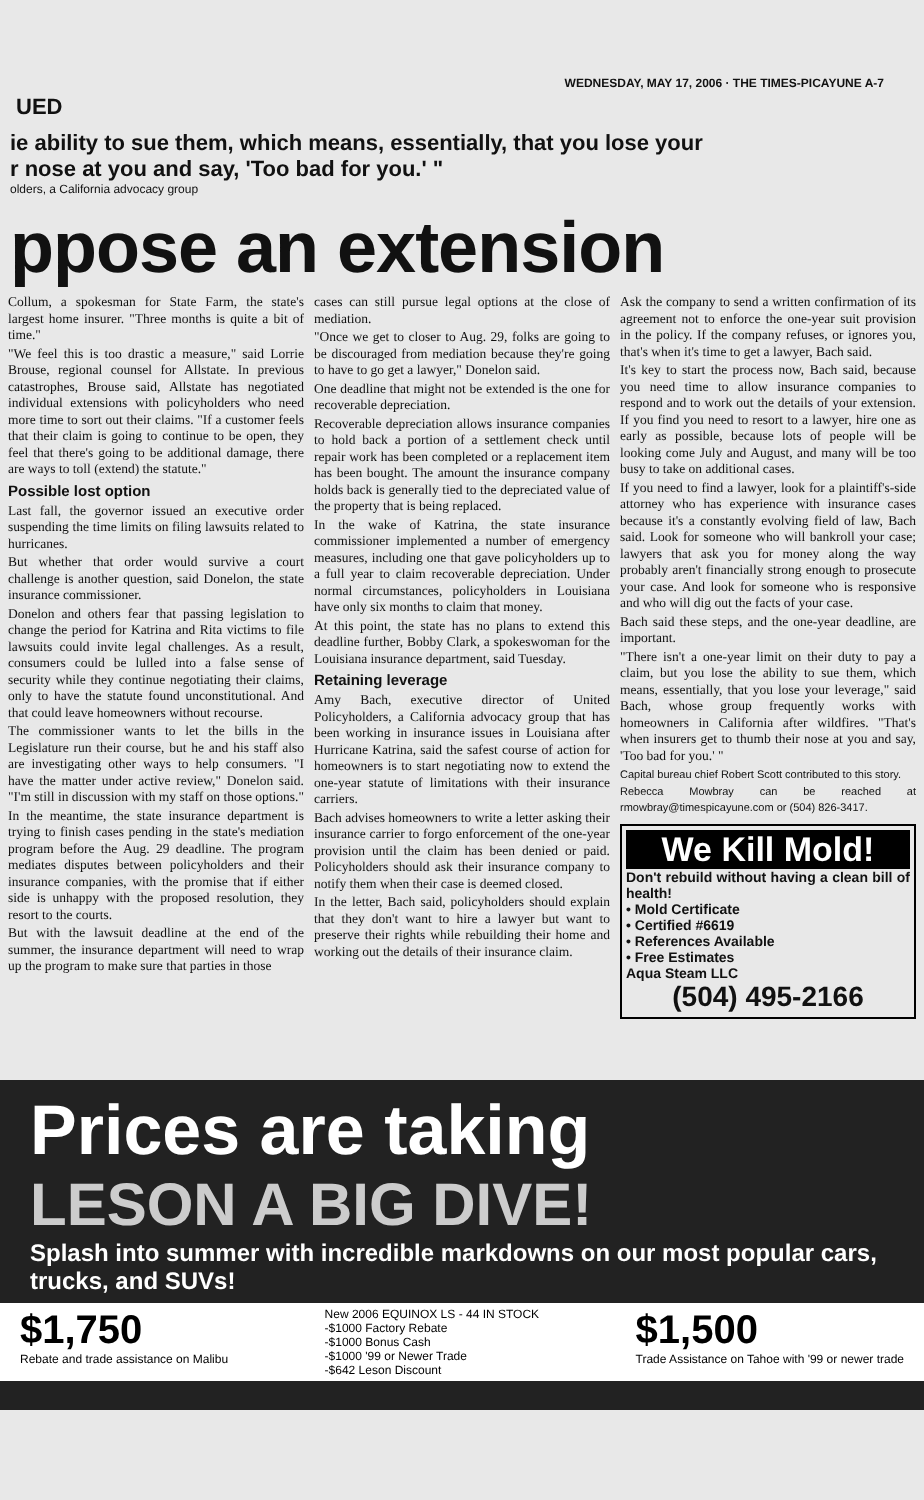WEDNESDAY, MAY 17, 2006 · THE TIMES-PICAYUNE A-7
UED
ie ability to sue them, which means, essentially, that you lose your
r nose at you and say, 'Too bad for you.' "
olders, a California advocacy group
ppose an extension
Collum, a spokesman for State Farm, the state's largest home insurer. "Three months is quite a bit of time."
"We feel this is too drastic a measure," said Lorrie Brouse, regional counsel for Allstate. In previous catastrophes, Brouse said, Allstate has negotiated individual extensions with policyholders who need more time to sort out their claims. "If a customer feels that their claim is going to continue to be open, they feel that there's going to be additional damage, there are ways to toll (extend) the statute."
Possible lost option
Last fall, the governor issued an executive order suspending the time limits on filing lawsuits related to hurricanes.
But whether that order would survive a court challenge is another question, said Donelon, the state insurance commissioner.
Donelon and others fear that passing legislation to change the period for Katrina and Rita victims to file lawsuits could invite legal challenges. As a result, consumers could be lulled into a false sense of security while they continue negotiating their claims, only to have the statute found unconstitutional. And that could leave homeowners without recourse.
The commissioner wants to let the bills in the Legislature run their course, but he and his staff also are investigating other ways to help consumers. "I have the matter under active review," Donelon said. "I'm still in discussion with my staff on those options."
In the meantime, the state insurance department is trying to finish cases pending in the state's mediation program before the Aug. 29 deadline. The program mediates disputes between policyholders and their insurance companies, with the promise that if either side is unhappy with the proposed resolution, they resort to the courts.
But with the lawsuit deadline at the end of the summer, the insurance department will need to wrap up the program to make sure that parties in those
cases can still pursue legal options at the close of mediation.
"Once we get to closer to Aug. 29, folks are going to be discouraged from mediation because they're going to have to go get a lawyer," Donelon said.
One deadline that might not be extended is the one for recoverable depreciation.
Recoverable depreciation allows insurance companies to hold back a portion of a settlement check until repair work has been completed or a replacement item has been bought. The amount the insurance company holds back is generally tied to the depreciated value of the property that is being replaced.
In the wake of Katrina, the state insurance commissioner implemented a number of emergency measures, including one that gave policyholders up to a full year to claim recoverable depreciation. Under normal circumstances, policyholders in Louisiana have only six months to claim that money.
At this point, the state has no plans to extend this deadline further, Bobby Clark, a spokeswoman for the Louisiana insurance department, said Tuesday.
Retaining leverage
Amy Bach, executive director of United Policyholders, a California advocacy group that has been working in insurance issues in Louisiana after Hurricane Katrina, said the safest course of action for homeowners is to start negotiating now to extend the one-year statute of limitations with their insurance carriers.
Bach advises homeowners to write a letter asking their insurance carrier to forgo enforcement of the one-year provision until the claim has been denied or paid. Policyholders should ask their insurance company to notify them when their case is deemed closed.
In the letter, Bach said, policyholders should explain that they don't want to hire a lawyer but want to preserve their rights while rebuilding their home and working out the details of their insurance claim.
Ask the company to send a written confirmation of its agreement not to enforce the one-year suit provision in the policy. If the company refuses, or ignores you, that's when it's time to get a lawyer, Bach said.
It's key to start the process now, Bach said, because you need time to allow insurance companies to respond and to work out the details of your extension. If you find you need to resort to a lawyer, hire one as early as possible, because lots of people will be looking come July and August, and many will be too busy to take on additional cases.
If you need to find a lawyer, look for a plaintiff's-side attorney who has experience with insurance cases because it's a constantly evolving field of law, Bach said. Look for someone who will bankroll your case; lawyers that ask you for money along the way probably aren't financially strong enough to prosecute your case. And look for someone who is responsive and who will dig out the facts of your case.
Bach said these steps, and the one-year deadline, are important.
"There isn't a one-year limit on their duty to pay a claim, but you lose the ability to sue them, which means, essentially, that you lose your leverage," said Bach, whose group frequently works with homeowners in California after wildfires. "That's when insurers get to thumb their nose at you and say, 'Too bad for you.' "
Capital bureau chief Robert Scott contributed to this story.
Rebecca Mowbray can be reached at rmowbray@timespicayune.com or (504) 826-3417.
We Kill Mold!
Don't rebuild without having a clean bill of health!
• Mold Certificate
• Certified #6619
• References Available
• Free Estimates
Aqua Steam LLC
(504) 495-2166
Prices are taking
LESON A BIG DIVE!
Splash into summer with incredible markdowns on our most popular cars, trucks, and SUVs!
$1,750
Rebate and trade assistance on Malibu New 2006 EQUINOX LS - 44 IN STOCK
-$1000 Factory Rebate
-$1000 Bonus Cash
-$1000 '99 or Newer Trade
-$642 Leson Discount $1,500
Trade Assistance on Tahoe with '99 or newer trade